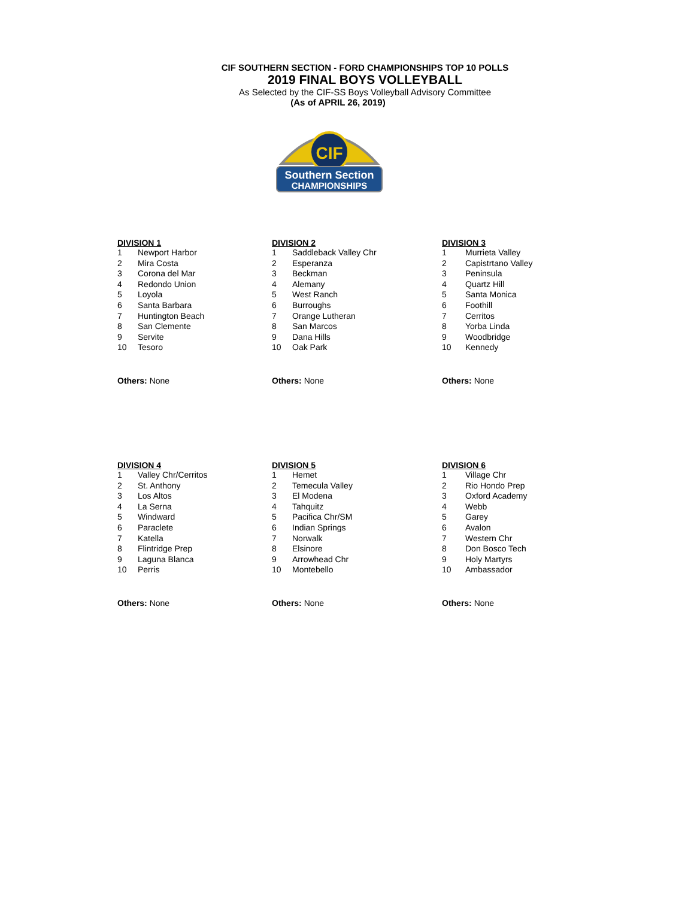CIF SOUTHERN SECTION - FORD CHAMPIONSHIPS TOP 10 POLLS
2019 FINAL BOYS VOLLEYBALL
As Selected by the CIF-SS Boys Volleyball Advisory Committee
(As of APRIL 26, 2019)
CIF
Southern Section
CHAMPIONSHIPS
| DIVISION 1 | |
| --- | --- |
| 1 | Newport Harbor |
| 2 | Mira Costa |
| 3 | Corona del Mar |
| 4 | Redondo Union |
| 5 | Loyola |
| 6 | Santa Barbara |
| 7 | Huntington Beach |
| 8 | San Clemente |
| 9 | Servite |
| 10 | Tesoro |
Others: None
| DIVISION 2 | |
| --- | --- |
| 1 | Saddleback Valley Chr |
| 2 | Esperanza |
| 3 | Beckman |
| 4 | Alemany |
| 5 | West Ranch |
| 6 | Burroughs |
| 7 | Orange Lutheran |
| 8 | San Marcos |
| 9 | Dana Hills |
| 10 | Oak Park |
Others: None
| DIVISION 3 | |
| --- | --- |
| 1 | Murrieta Valley |
| 2 | Capistrtano Valley |
| 3 | Peninsula |
| 4 | Quartz Hill |
| 5 | Santa Monica |
| 6 | Foothill |
| 7 | Cerritos |
| 8 | Yorba Linda |
| 9 | Woodbridge |
| 10 | Kennedy |
Others: None
| DIVISION 4 | |
| --- | --- |
| 1 | Valley Chr/Cerritos |
| 2 | St. Anthony |
| 3 | Los Altos |
| 4 | La Serna |
| 5 | Windward |
| 6 | Paraclete |
| 7 | Katella |
| 8 | Flintridge Prep |
| 9 | Laguna Blanca |
| 10 | Perris |
Others: None
| DIVISION 5 | |
| --- | --- |
| 1 | Hemet |
| 2 | Temecula Valley |
| 3 | El Modena |
| 4 | Tahquitz |
| 5 | Pacifica Chr/SM |
| 6 | Indian Springs |
| 7 | Norwalk |
| 8 | Elsinore |
| 9 | Arrowhead Chr |
| 10 | Montebello |
Others: None
| DIVISION 6 | |
| --- | --- |
| 1 | Village Chr |
| 2 | Rio Hondo Prep |
| 3 | Oxford Academy |
| 4 | Webb |
| 5 | Garey |
| 6 | Avalon |
| 7 | Western Chr |
| 8 | Don Bosco Tech |
| 9 | Holy Martyrs |
| 10 | Ambassador |
Others: None